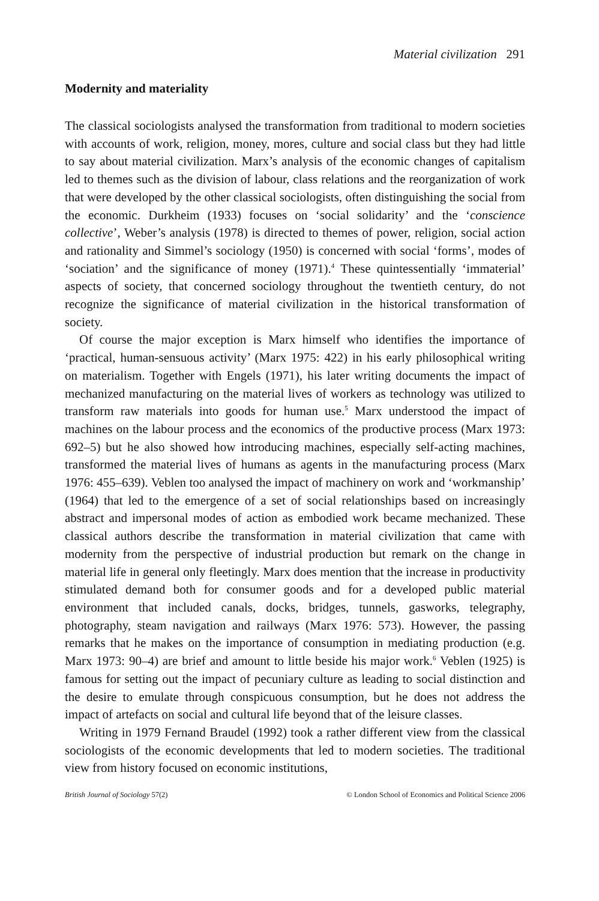Material civilization 291
Modernity and materiality
The classical sociologists analysed the transformation from traditional to modern societies with accounts of work, religion, money, mores, culture and social class but they had little to say about material civilization. Marx’s analysis of the economic changes of capitalism led to themes such as the division of labour, class relations and the reorganization of work that were developed by the other classical sociologists, often distinguishing the social from the economic. Durkheim (1933) focuses on ‘social solidarity’ and the ‘conscience collective’, Weber’s analysis (1978) is directed to themes of power, religion, social action and rationality and Simmel’s sociology (1950) is concerned with social ‘forms’, modes of ‘sociation’ and the significance of money (1971).<sup>4</sup> These quintessentially ‘immaterial’ aspects of society, that concerned sociology throughout the twentieth century, do not recognize the significance of material civilization in the historical transformation of society.
Of course the major exception is Marx himself who identifies the importance of ‘practical, human-sensuous activity’ (Marx 1975: 422) in his early philosophical writing on materialism. Together with Engels (1971), his later writing documents the impact of mechanized manufacturing on the material lives of workers as technology was utilized to transform raw materials into goods for human use.<sup>5</sup> Marx understood the impact of machines on the labour process and the economics of the productive process (Marx 1973: 692–5) but he also showed how introducing machines, especially self-acting machines, transformed the material lives of humans as agents in the manufacturing process (Marx 1976: 455–639). Veblen too analysed the impact of machinery on work and ‘workmanship’ (1964) that led to the emergence of a set of social relationships based on increasingly abstract and impersonal modes of action as embodied work became mechanized. These classical authors describe the transformation in material civilization that came with modernity from the perspective of industrial production but remark on the change in material life in general only fleetingly. Marx does mention that the increase in productivity stimulated demand both for consumer goods and for a developed public material environment that included canals, docks, bridges, tunnels, gasworks, telegraphy, photography, steam navigation and railways (Marx 1976: 573). However, the passing remarks that he makes on the importance of consumption in mediating production (e.g. Marx 1973: 90–4) are brief and amount to little beside his major work.<sup>6</sup> Veblen (1925) is famous for setting out the impact of pecuniary culture as leading to social distinction and the desire to emulate through conspicuous consumption, but he does not address the impact of artefacts on social and cultural life beyond that of the leisure classes.
Writing in 1979 Fernand Braudel (1992) took a rather different view from the classical sociologists of the economic developments that led to modern societies. The traditional view from history focused on economic institutions,
British Journal of Sociology 57(2) © London School of Economics and Political Science 2006